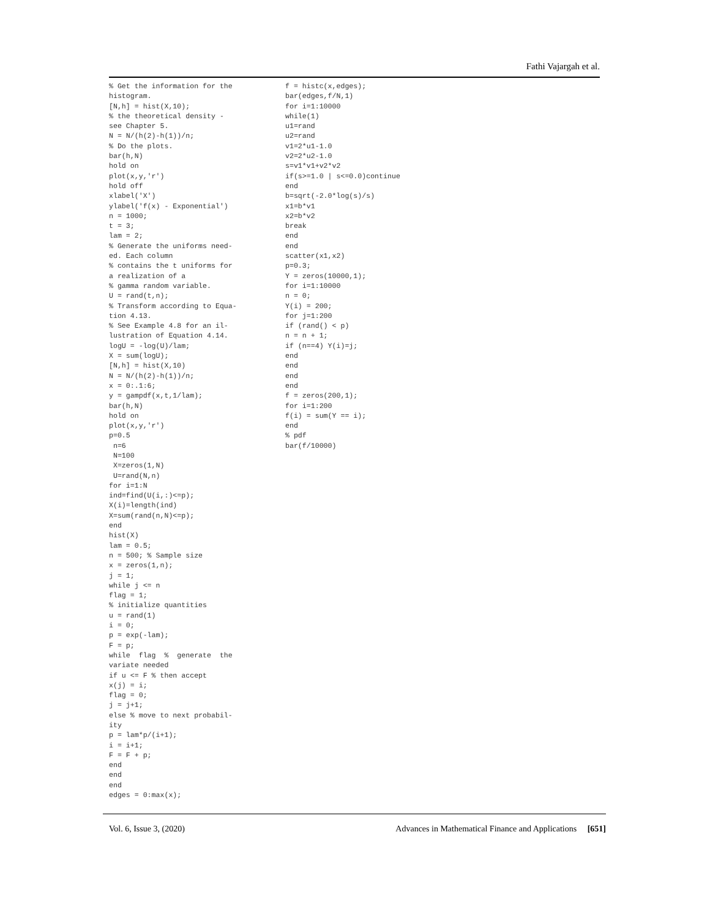Fathi Vajargah et al.
% Get the information for the
histogram.
[N,h] = hist(X,10);
% the theoretical density -
see Chapter 5.
N = N/(h(2)-h(1))/n;
% Do the plots.
bar(h,N)
hold on
plot(x,y,'r')
hold off
xlabel('X')
ylabel('f(x) - Exponential')
n = 1000;
t = 3;
lam = 2;
% Generate the uniforms need-
ed. Each column
% contains the t uniforms for
a realization of a
% gamma random variable.
U = rand(t,n);
% Transform according to Equa-
tion 4.13.
% See Example 4.8 for an il-
lustration of Equation 4.14.
logU = -log(U)/lam;
X = sum(logU);
[N,h] = hist(X,10)
N = N/(h(2)-h(1))/n;
x = 0:.1:6;
y = gampdf(x,t,1/lam);
bar(h,N)
hold on
plot(x,y,'r')
p=0.5
 n=6
 N=100
 X=zeros(1,N)
 U=rand(N,n)
for i=1:N
ind=find(U(i,:)<=p);
X(i)=length(ind)
X=sum(rand(n,N)<=p);
end
hist(X)
lam = 0.5;
n = 500; % Sample size
x = zeros(1,n);
j = 1;
while j <= n
flag = 1;
% initialize quantities
u = rand(1)
i = 0;
p = exp(-lam);
F = p;
while  flag  %  generate  the
variate needed
if u <= F % then accept
x(j) = i;
flag = 0;
j = j+1;
else % move to next probabil-
ity
p = lam*p/(i+1);
i = i+1;
F = F + p;
end
end
end
edges = 0:max(x);
f = histc(x,edges);
bar(edges,f/N,1)
for i=1:10000
while(1)
u1=rand
u2=rand
v1=2*u1-1.0
v2=2*u2-1.0
s=v1*v1+v2*v2
if(s>=1.0 | s<=0.0)continue
end
b=sqrt(-2.0*log(s)/s)
x1=b*v1
x2=b*v2
break
end
end
scatter(x1,x2)
p=0.3;
Y = zeros(10000,1);
for i=1:10000
n = 0;
Y(i) = 200;
for j=1:200
if (rand() < p)
n = n + 1;
if (n==4) Y(i)=j;
end
end
end
end
f = zeros(200,1);
for i=1:200
f(i) = sum(Y == i);
end
% pdf
bar(f/10000)
Vol. 6, Issue 3, (2020) Advances in Mathematical Finance and Applications [651]